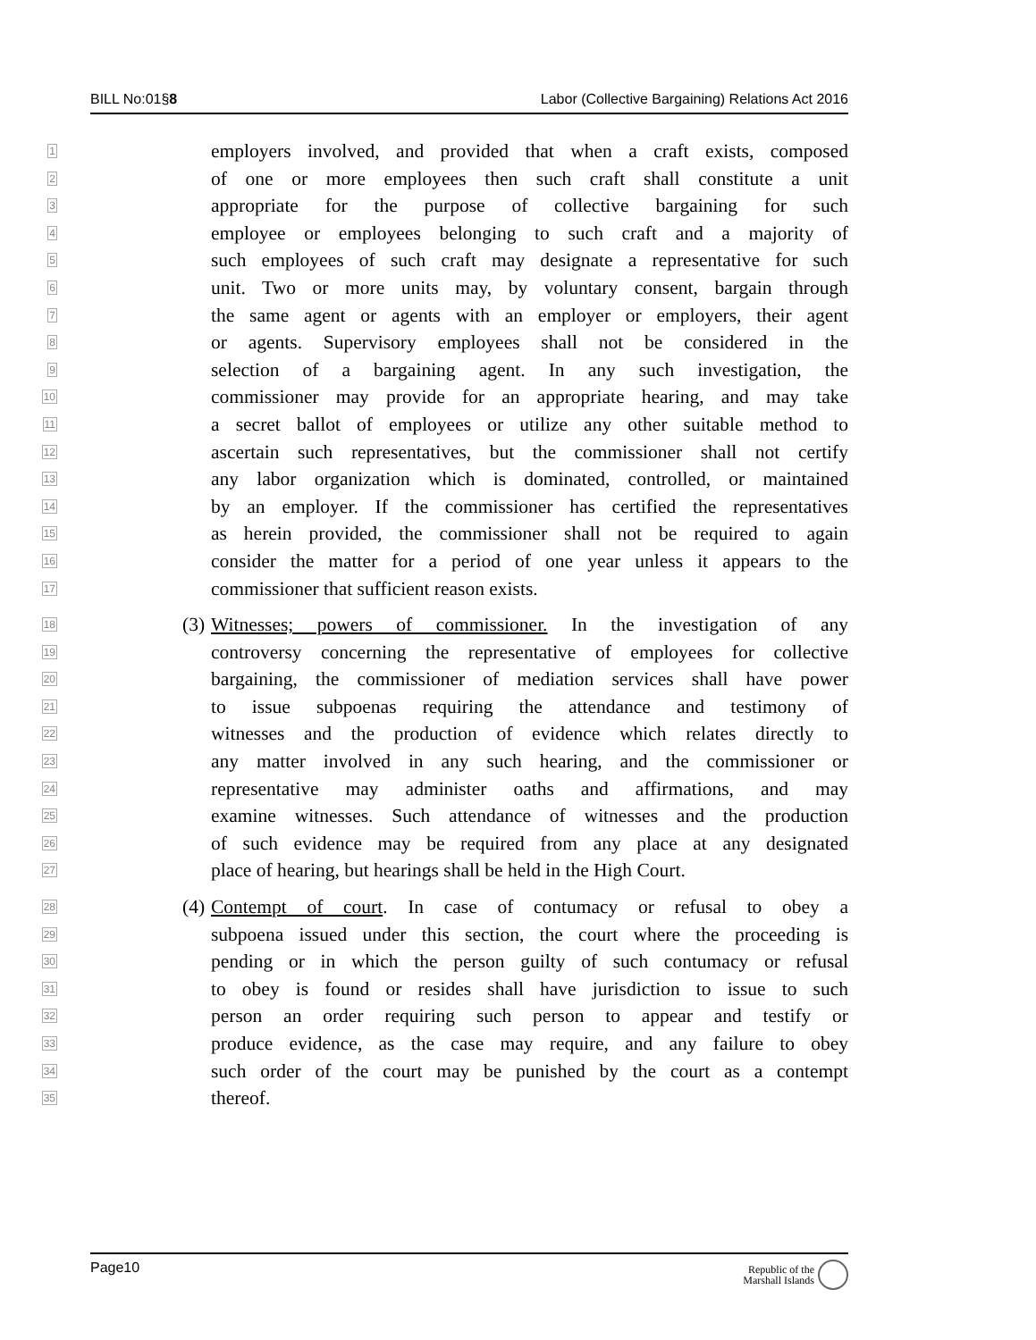BILL No:01§8 Labor (Collective Bargaining) Relations Act 2016
1
employers involved, and provided that when a craft exists, composed
2
of one or more employees then such craft shall constitute a unit
3
appropriate for the purpose of collective bargaining for such
4
employee or employees belonging to such craft and a majority of
5
such employees of such craft may designate a representative for such
6
unit. Two or more units may, by voluntary consent, bargain through
7
the same agent or agents with an employer or employers, their agent
8
or agents. Supervisory employees shall not be considered in the
9
selection of a bargaining agent. In any such investigation, the
10
commissioner may provide for an appropriate hearing, and may take
11
a secret ballot of employees or utilize any other suitable method to
12
ascertain such representatives, but the commissioner shall not certify
13
any labor organization which is dominated, controlled, or maintained
14
by an employer. If the commissioner has certified the representatives
15
as herein provided, the commissioner shall not be required to again
16
consider the matter for a period of one year unless it appears to the
17
commissioner that sufficient reason exists.
18
(3) Witnesses; powers of commissioner. In the investigation of any
19
controversy concerning the representative of employees for collective
20
bargaining, the commissioner of mediation services shall have power
21
to issue subpoenas requiring the attendance and testimony of
22
witnesses and the production of evidence which relates directly to
23
any matter involved in any such hearing, and the commissioner or
24
representative may administer oaths and affirmations, and may
25
examine witnesses. Such attendance of witnesses and the production
26
of such evidence may be required from any place at any designated
27
place of hearing, but hearings shall be held in the High Court.
28
(4) Contempt of court. In case of contumacy or refusal to obey a
29
subpoena issued under this section, the court where the proceeding is
30
pending or in which the person guilty of such contumacy or refusal
31
to obey is found or resides shall have jurisdiction to issue to such
32
person an order requiring such person to appear and testify or
33
produce evidence, as the case may require, and any failure to obey
34
such order of the court may be punished by the court as a contempt
35
thereof.
Page10 Republic of the
Marshall Islands